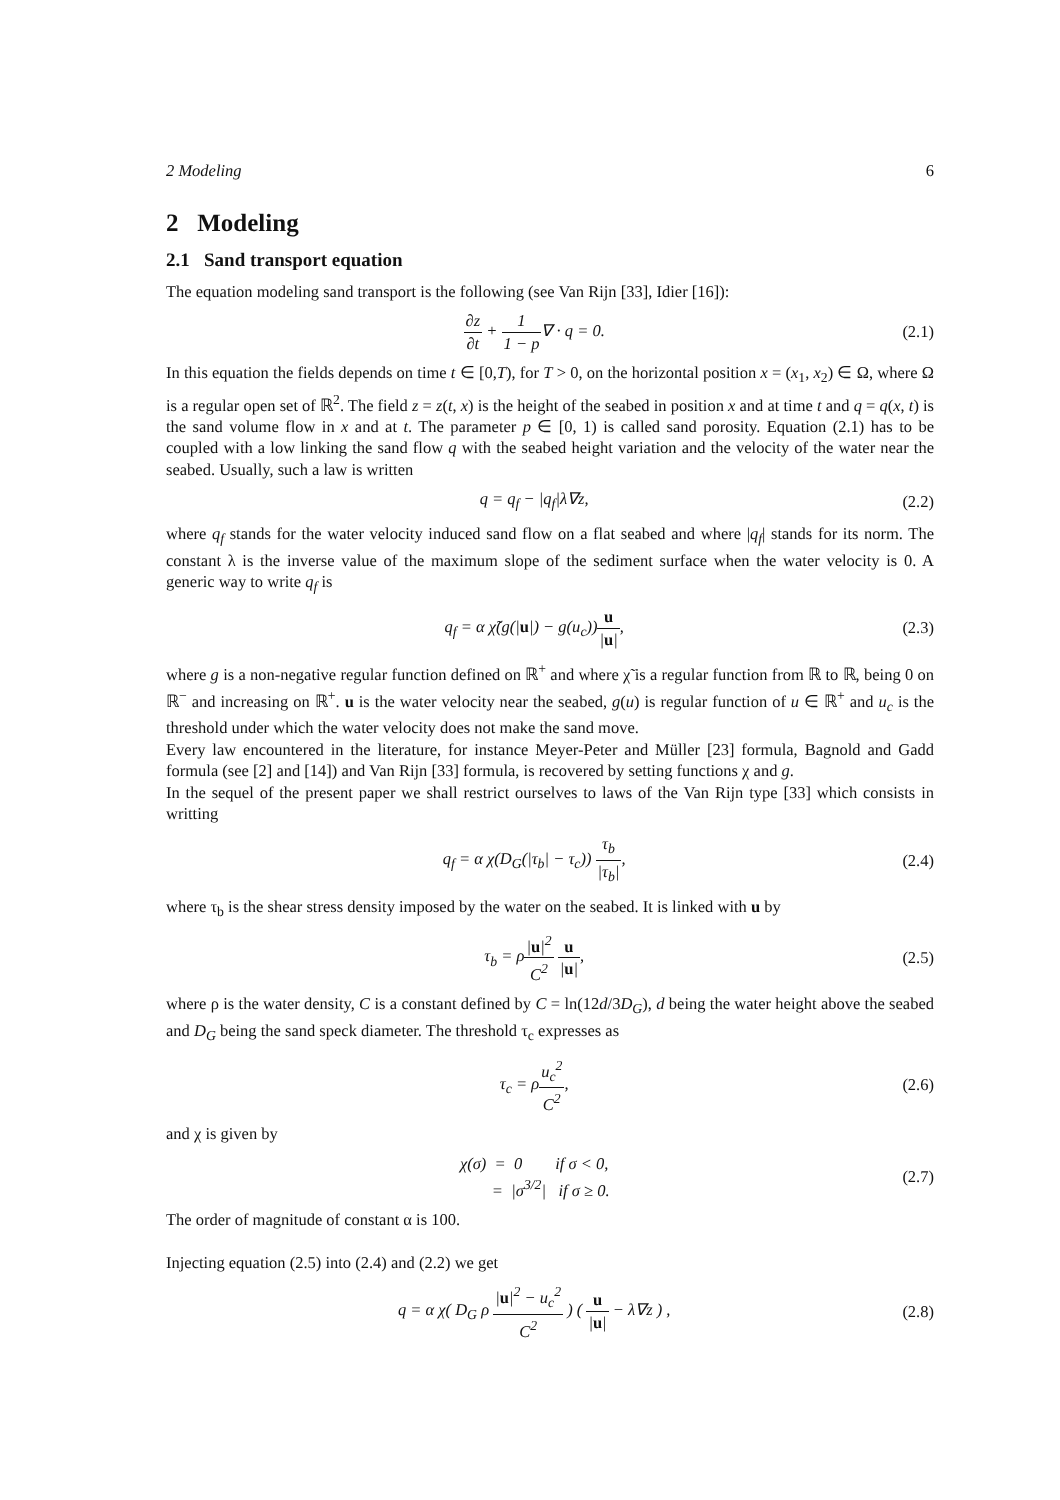2 Modeling 6
2 Modeling
2.1 Sand transport equation
The equation modeling sand transport is the following (see Van Rijn [33], Idier [16]):
∂z ∂t + 1 1 − p∇ · q = 0. (2.1)
In this equation the fields depends on time t ∈ [0,T), for T > 0, on the horizontal position x = (x<sub>1</sub>, x<sub>2</sub>) ∈ Ω, where Ω is a regular open set of ℝ<sup>2</sup>. The field z = z(t, x) is the height of the seabed in position x and at time t and q = q(x, t) is the sand volume flow in x and at t. The parameter p ∈ [0, 1) is called sand porosity. Equation (2.1) has to be coupled with a low linking the sand flow q with the seabed height variation and the velocity of the water near the seabed. Usually, such a law is written
q = q<sub>f</sub> − |q<sub>f</sub>|λ∇z, (2.2)
where q<sub>f</sub> stands for the water velocity induced sand flow on a flat seabed and where |q<sub>f</sub>| stands for its norm. The constant λ is the inverse value of the maximum slope of the sediment surface when the water velocity is 0. A generic way to write q<sub>f</sub> is
q<sub>f</sub> = α χ̃(g(|u|) − g(u<sub>c</sub>))u |u|,
(2.3)
where g is a non-negative regular function defined on ℝ<sup>+</sup> and where χ̃ is a regular function from ℝ to ℝ, being 0 on ℝ<sup>−</sup> and increasing on ℝ<sup>+</sup>. u is the water velocity near the seabed, g(u) is regular function of u ∈ ℝ<sup>+</sup> and u<sub>c</sub> is the threshold under which the water velocity does not make the sand move.
Every law encountered in the literature, for instance Meyer-Peter and Müller [23] formula, Bagnold and Gadd formula (see [2] and [14]) and Van Rijn [33] formula, is recovered by setting functions χ and g.
In the sequel of the present paper we shall restrict ourselves to laws of the Van Rijn type [33] which consists in writting
q<sub>f</sub> = α χ(D<sub>G</sub>(|τ<sub>b</sub>| − τ<sub>c</sub>)) τ<sub>b</sub> |τ<sub>b</sub>|,
(2.4)
where τ<sub>b</sub> is the shear stress density imposed by the water on the seabed. It is linked with u by
τ<sub>b</sub> = ρ|u|<sup>2</sup> C<sup>2</sup> u |u|, (2.5)
where ρ is the water density, C is a constant defined by C = ln(12d/3D<sub>G</sub>), d being the water height above the seabed and D<sub>G</sub> being the sand speck diameter. The threshold τ<sub>c</sub> expresses as
τ<sub>c</sub> = ρu<sub>c</sub><sup>2</sup> C<sup>2</sup>, (2.6)
and χ is given by
χ(σ) = 0 if σ < 0,
= |σ<sup>3/2</sup>| if σ ≥ 0.
(2.7)
The order of magnitude of constant α is 100.
Injecting equation (2.5) into (2.4) and (2.2) we get
q = α χ( D<sub>G</sub> ρ |u|<sup>2</sup> − u<sub>c</sub><sup>2</sup> C<sup>2</sup> ) ( u |u| − λ∇z ) ,
(2.8)